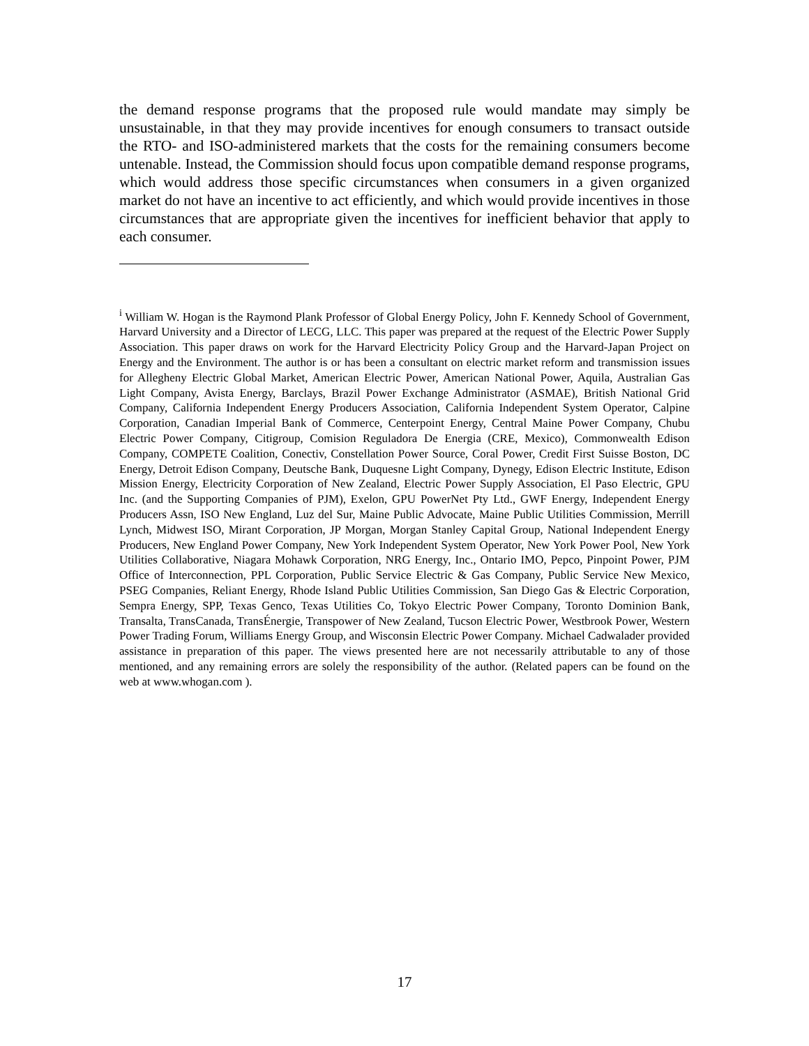the demand response programs that the proposed rule would mandate may simply be unsustainable, in that they may provide incentives for enough consumers to transact outside the RTO- and ISO-administered markets that the costs for the remaining consumers become untenable. Instead, the Commission should focus upon compatible demand response programs, which would address those specific circumstances when consumers in a given organized market do not have an incentive to act efficiently, and which would provide incentives in those circumstances that are appropriate given the incentives for inefficient behavior that apply to each consumer.
<sup>i</sup> William W. Hogan is the Raymond Plank Professor of Global Energy Policy, John F. Kennedy School of Government, Harvard University and a Director of LECG, LLC. This paper was prepared at the request of the Electric Power Supply Association. This paper draws on work for the Harvard Electricity Policy Group and the Harvard-Japan Project on Energy and the Environment. The author is or has been a consultant on electric market reform and transmission issues for Allegheny Electric Global Market, American Electric Power, American National Power, Aquila, Australian Gas Light Company, Avista Energy, Barclays, Brazil Power Exchange Administrator (ASMAE), British National Grid Company, California Independent Energy Producers Association, California Independent System Operator, Calpine Corporation, Canadian Imperial Bank of Commerce, Centerpoint Energy, Central Maine Power Company, Chubu Electric Power Company, Citigroup, Comision Reguladora De Energia (CRE, Mexico), Commonwealth Edison Company, COMPETE Coalition, Conectiv, Constellation Power Source, Coral Power, Credit First Suisse Boston, DC Energy, Detroit Edison Company, Deutsche Bank, Duquesne Light Company, Dynegy, Edison Electric Institute, Edison Mission Energy, Electricity Corporation of New Zealand, Electric Power Supply Association, El Paso Electric, GPU Inc. (and the Supporting Companies of PJM), Exelon, GPU PowerNet Pty Ltd., GWF Energy, Independent Energy Producers Assn, ISO New England, Luz del Sur, Maine Public Advocate, Maine Public Utilities Commission, Merrill Lynch, Midwest ISO, Mirant Corporation, JP Morgan, Morgan Stanley Capital Group, National Independent Energy Producers, New England Power Company, New York Independent System Operator, New York Power Pool, New York Utilities Collaborative, Niagara Mohawk Corporation, NRG Energy, Inc., Ontario IMO, Pepco, Pinpoint Power, PJM Office of Interconnection, PPL Corporation, Public Service Electric & Gas Company, Public Service New Mexico, PSEG Companies, Reliant Energy, Rhode Island Public Utilities Commission, San Diego Gas & Electric Corporation, Sempra Energy, SPP, Texas Genco, Texas Utilities Co, Tokyo Electric Power Company, Toronto Dominion Bank, Transalta, TransCanada, TransÉnergie, Transpower of New Zealand, Tucson Electric Power, Westbrook Power, Western Power Trading Forum, Williams Energy Group, and Wisconsin Electric Power Company. Michael Cadwalader provided assistance in preparation of this paper. The views presented here are not necessarily attributable to any of those mentioned, and any remaining errors are solely the responsibility of the author. (Related papers can be found on the web at www.whogan.com ).
17